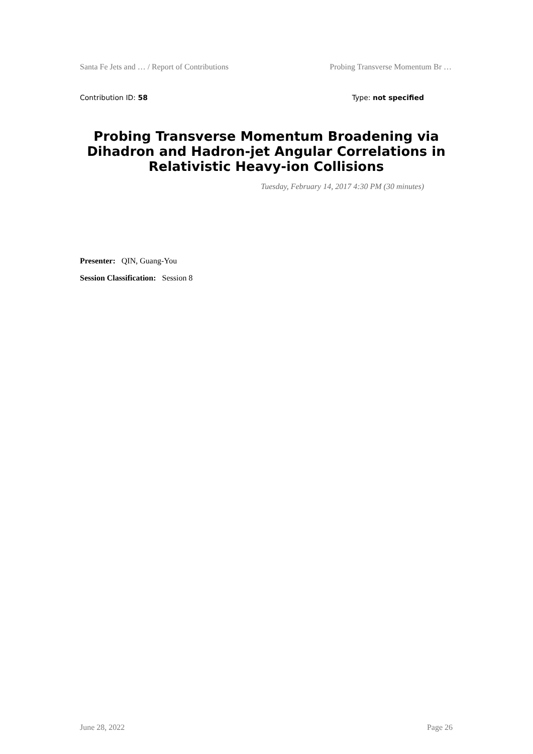Santa Fe Jets and … / Report of Contributions Probing Transverse Momentum Br …
Contribution ID: 58 Type: not specified
Probing Transverse Momentum Broadening via Dihadron and Hadron-jet Angular Correlations in Relativistic Heavy-ion Collisions
Tuesday, February 14, 2017 4:30 PM (30 minutes)
Presenter: QIN, Guang-You
Session Classification: Session 8
June 28, 2022 Page 26